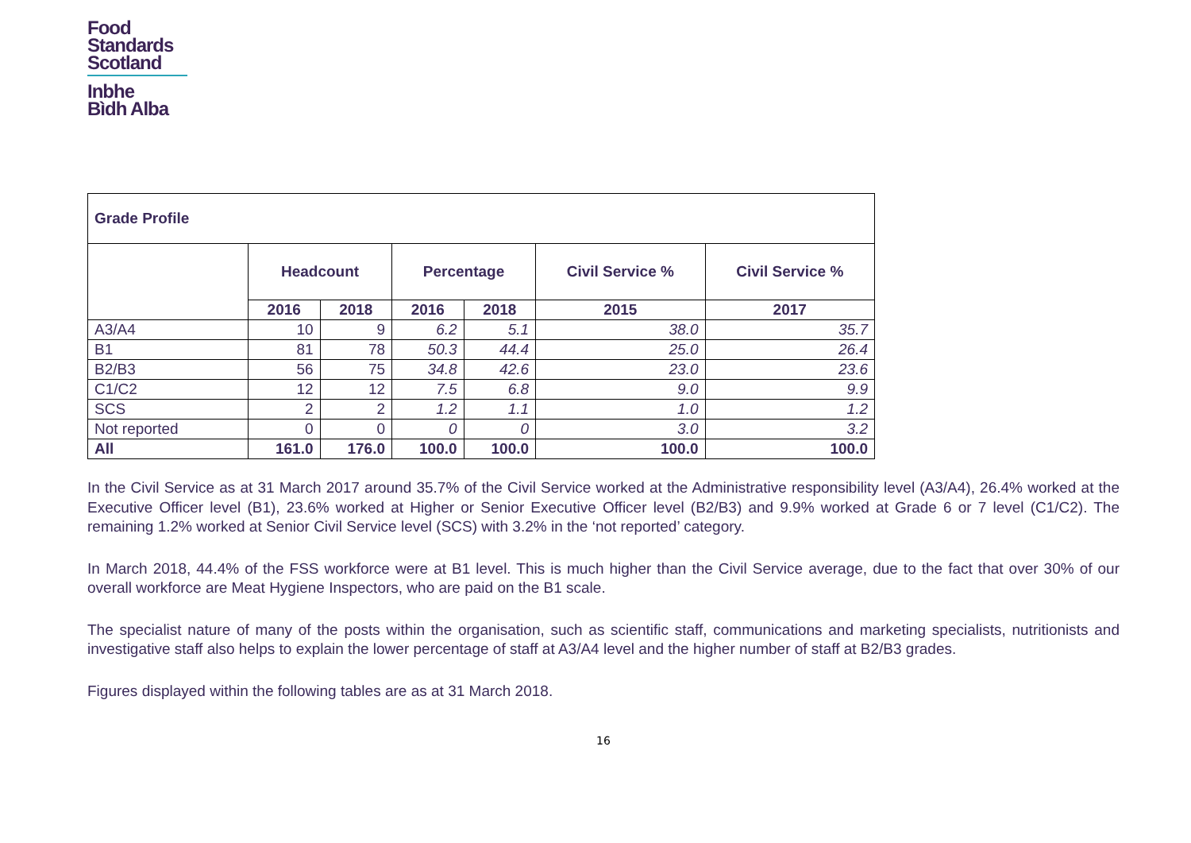Food
Standards
Scotland
Inbhe
Bìdh Alba
| Grade Profile | | | | | | |
| --- | --- | --- | --- | --- | --- | --- |
| | Headcount | | Percentage | | Civil Service % | Civil Service % |
| | 2016 | 2018 | 2016 | 2018 | 2015 | 2017 |
| A3/A4 | 10 | 9 | 6.2 | 5.1 | 38.0 | 35.7 |
| B1 | 81 | 78 | 50.3 | 44.4 | 25.0 | 26.4 |
| B2/B3 | 56 | 75 | 34.8 | 42.6 | 23.0 | 23.6 |
| C1/C2 | 12 | 12 | 7.5 | 6.8 | 9.0 | 9.9 |
| SCS | 2 | 2 | 1.2 | 1.1 | 1.0 | 1.2 |
| Not reported | 0 | 0 | 0 | 0 | 3.0 | 3.2 |
| All | 161.0 | 176.0 | 100.0 | 100.0 | 100.0 | 100.0 |
In the Civil Service as at 31 March 2017 around 35.7% of the Civil Service worked at the Administrative responsibility level (A3/A4), 26.4% worked at the Executive Officer level (B1), 23.6% worked at Higher or Senior Executive Officer level (B2/B3) and 9.9% worked at Grade 6 or 7 level (C1/C2). The remaining 1.2% worked at Senior Civil Service level (SCS) with 3.2% in the ‘not reported’ category.
In March 2018, 44.4% of the FSS workforce were at B1 level. This is much higher than the Civil Service average, due to the fact that over 30% of our overall workforce are Meat Hygiene Inspectors, who are paid on the B1 scale.
The specialist nature of many of the posts within the organisation, such as scientific staff, communications and marketing specialists, nutritionists and investigative staff also helps to explain the lower percentage of staff at A3/A4 level and the higher number of staff at B2/B3 grades.
Figures displayed within the following tables are as at 31 March 2018.
16